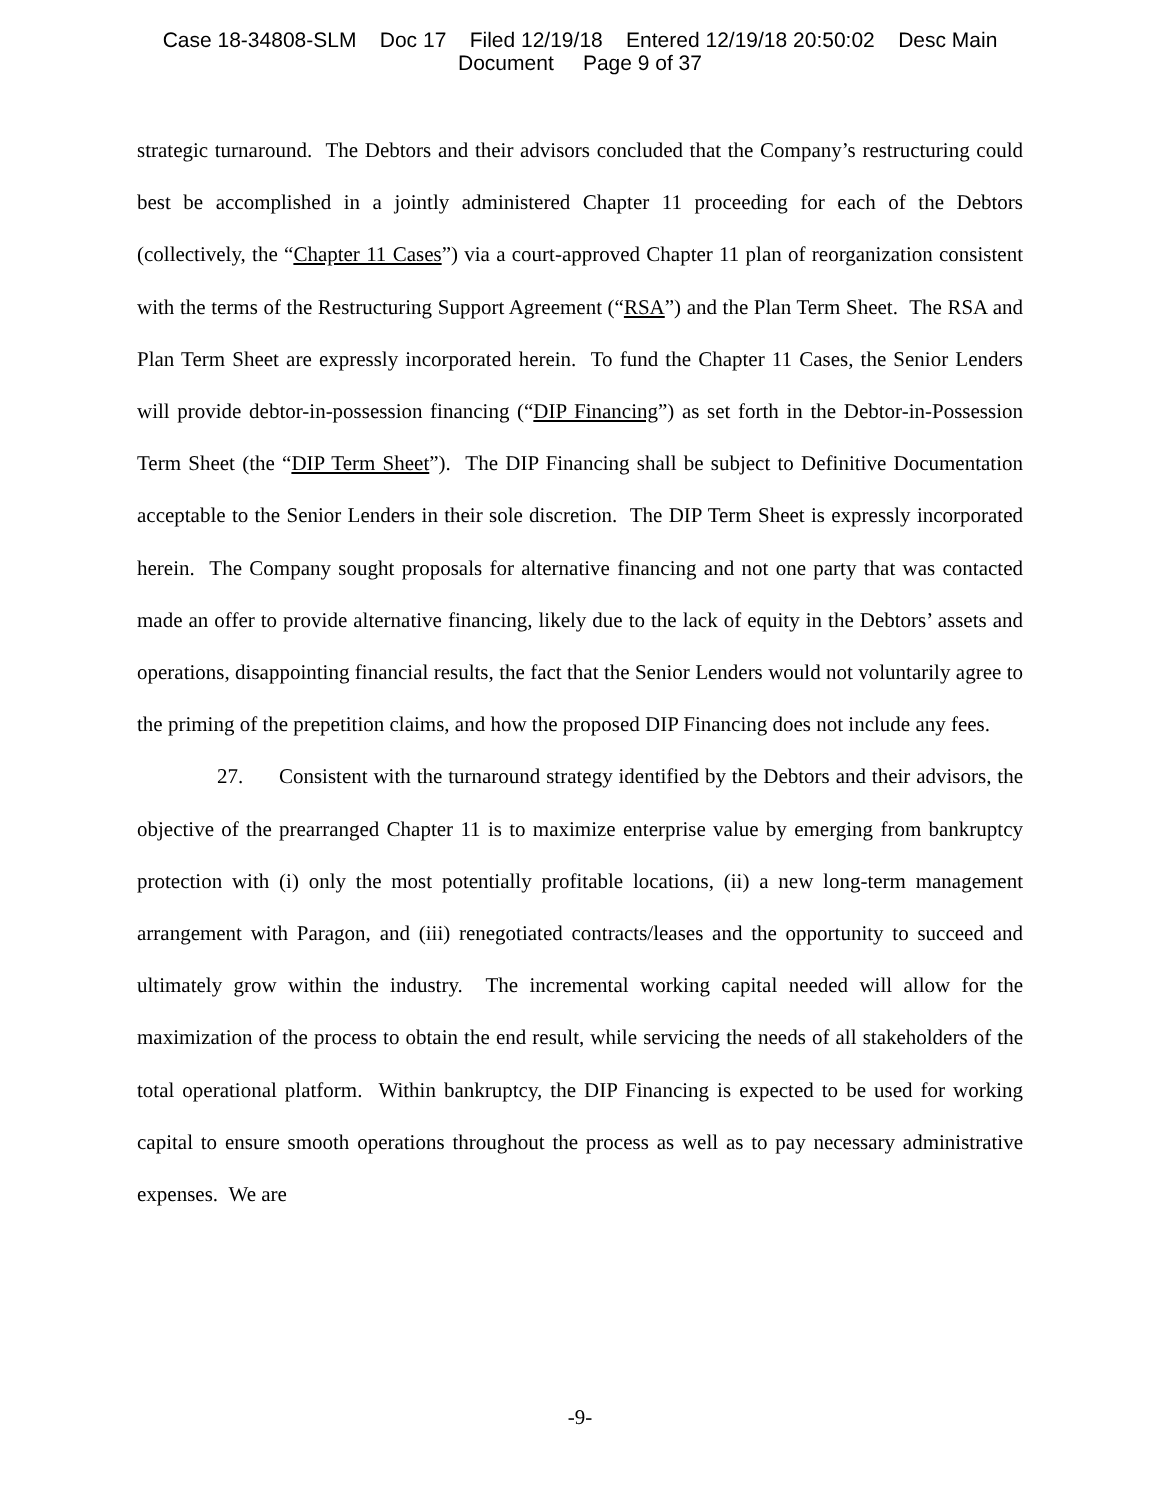Case 18-34808-SLM Doc 17 Filed 12/19/18 Entered 12/19/18 20:50:02 Desc Main
Document Page 9 of 37
strategic turnaround. The Debtors and their advisors concluded that the Company’s restructuring could best be accomplished in a jointly administered Chapter 11 proceeding for each of the Debtors (collectively, the “Chapter 11 Cases”) via a court-approved Chapter 11 plan of reorganization consistent with the terms of the Restructuring Support Agreement (“RSA”) and the Plan Term Sheet. The RSA and Plan Term Sheet are expressly incorporated herein. To fund the Chapter 11 Cases, the Senior Lenders will provide debtor-in-possession financing (“DIP Financing”) as set forth in the Debtor-in-Possession Term Sheet (the “DIP Term Sheet”). The DIP Financing shall be subject to Definitive Documentation acceptable to the Senior Lenders in their sole discretion. The DIP Term Sheet is expressly incorporated herein. The Company sought proposals for alternative financing and not one party that was contacted made an offer to provide alternative financing, likely due to the lack of equity in the Debtors’ assets and operations, disappointing financial results, the fact that the Senior Lenders would not voluntarily agree to the priming of the prepetition claims, and how the proposed DIP Financing does not include any fees.
27. Consistent with the turnaround strategy identified by the Debtors and their advisors, the objective of the prearranged Chapter 11 is to maximize enterprise value by emerging from bankruptcy protection with (i) only the most potentially profitable locations, (ii) a new long-term management arrangement with Paragon, and (iii) renegotiated contracts/leases and the opportunity to succeed and ultimately grow within the industry. The incremental working capital needed will allow for the maximization of the process to obtain the end result, while servicing the needs of all stakeholders of the total operational platform. Within bankruptcy, the DIP Financing is expected to be used for working capital to ensure smooth operations throughout the process as well as to pay necessary administrative expenses. We are
-9-